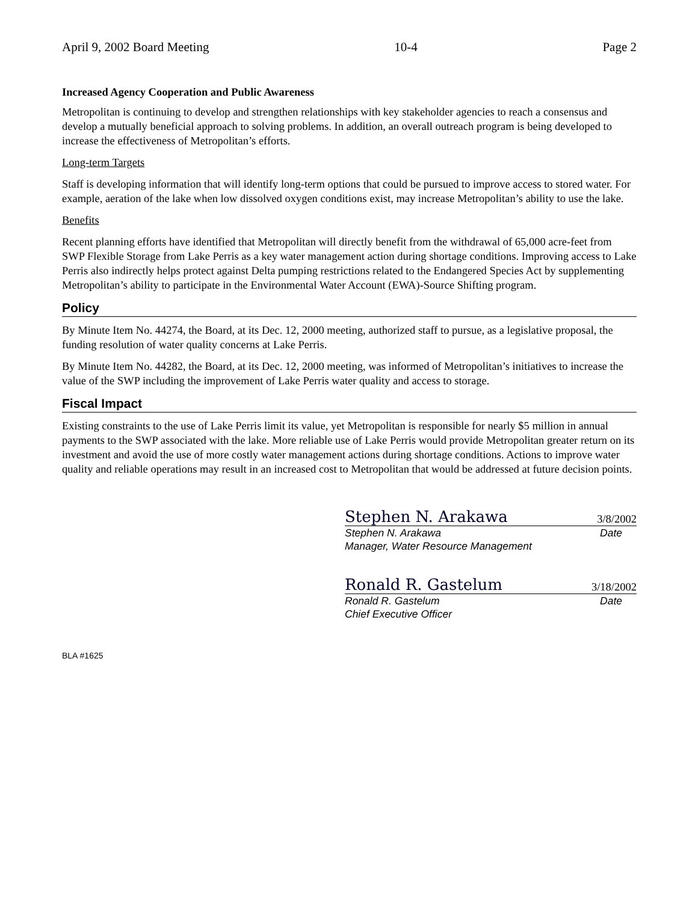April 9, 2002 Board Meeting 10-4 Page 2
Increased Agency Cooperation and Public Awareness
Metropolitan is continuing to develop and strengthen relationships with key stakeholder agencies to reach a consensus and develop a mutually beneficial approach to solving problems. In addition, an overall outreach program is being developed to increase the effectiveness of Metropolitan’s efforts.
Long-term Targets
Staff is developing information that will identify long-term options that could be pursued to improve access to stored water. For example, aeration of the lake when low dissolved oxygen conditions exist, may increase Metropolitan’s ability to use the lake.
Benefits
Recent planning efforts have identified that Metropolitan will directly benefit from the withdrawal of 65,000 acre-feet from SWP Flexible Storage from Lake Perris as a key water management action during shortage conditions. Improving access to Lake Perris also indirectly helps protect against Delta pumping restrictions related to the Endangered Species Act by supplementing Metropolitan’s ability to participate in the Environmental Water Account (EWA)-Source Shifting program.
Policy
By Minute Item No. 44274, the Board, at its Dec. 12, 2000 meeting, authorized staff to pursue, as a legislative proposal, the funding resolution of water quality concerns at Lake Perris.
By Minute Item No. 44282, the Board, at its Dec. 12, 2000 meeting, was informed of Metropolitan’s initiatives to increase the value of the SWP including the improvement of Lake Perris water quality and access to storage.
Fiscal Impact
Existing constraints to the use of Lake Perris limit its value, yet Metropolitan is responsible for nearly $5 million in annual payments to the SWP associated with the lake. More reliable use of Lake Perris would provide Metropolitan greater return on its investment and avoid the use of more costly water management actions during shortage conditions. Actions to improve water quality and reliable operations may result in an increased cost to Metropolitan that would be addressed at future decision points.
Stephen N. Arakawa 3/8/2002
Stephen N. Arakawa Date
Manager, Water Resource Management
Ronald R. Gastelum 3/18/2002
Ronald R. Gastelum Date
Chief Executive Officer
BLA #1625